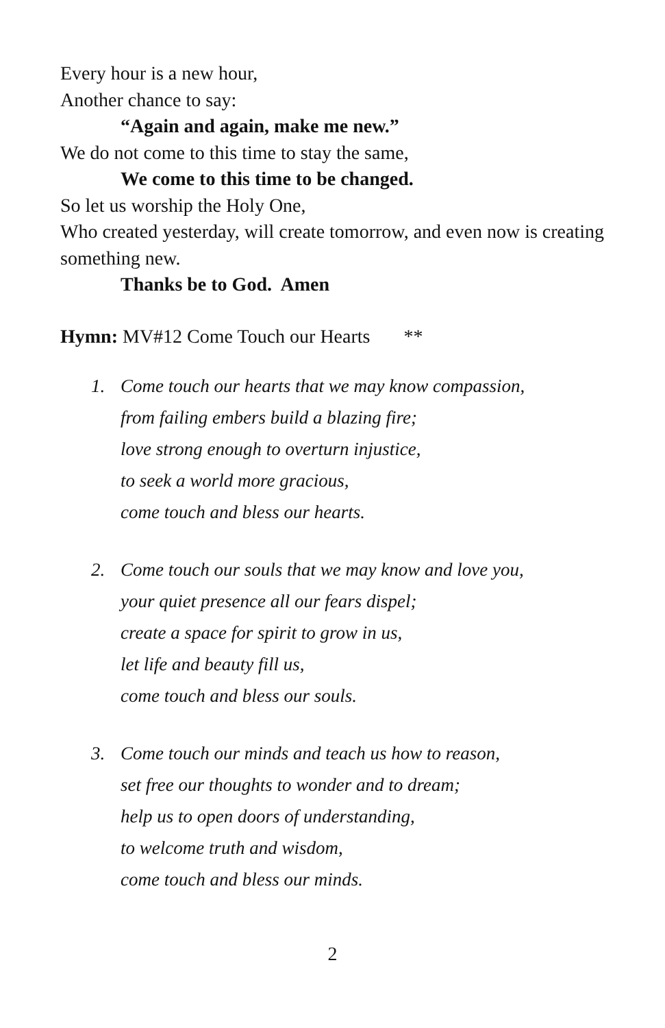Every hour is a new hour,
Another chance to say:
“Again and again, make me new.”
We do not come to this time to stay the same,
We come to this time to be changed.
So let us worship the Holy One,
Who created yesterday, will create tomorrow, and even now is creating something new.
Thanks be to God. Amen
Hymn: MV#12 Come Touch our Hearts **
1. Come touch our hearts that we may know compassion,
from failing embers build a blazing fire;
love strong enough to overturn injustice,
to seek a world more gracious,
come touch and bless our hearts.
2. Come touch our souls that we may know and love you,
your quiet presence all our fears dispel;
create a space for spirit to grow in us,
let life and beauty fill us,
come touch and bless our souls.
3. Come touch our minds and teach us how to reason,
set free our thoughts to wonder and to dream;
help us to open doors of understanding,
to welcome truth and wisdom,
come touch and bless our minds.
2